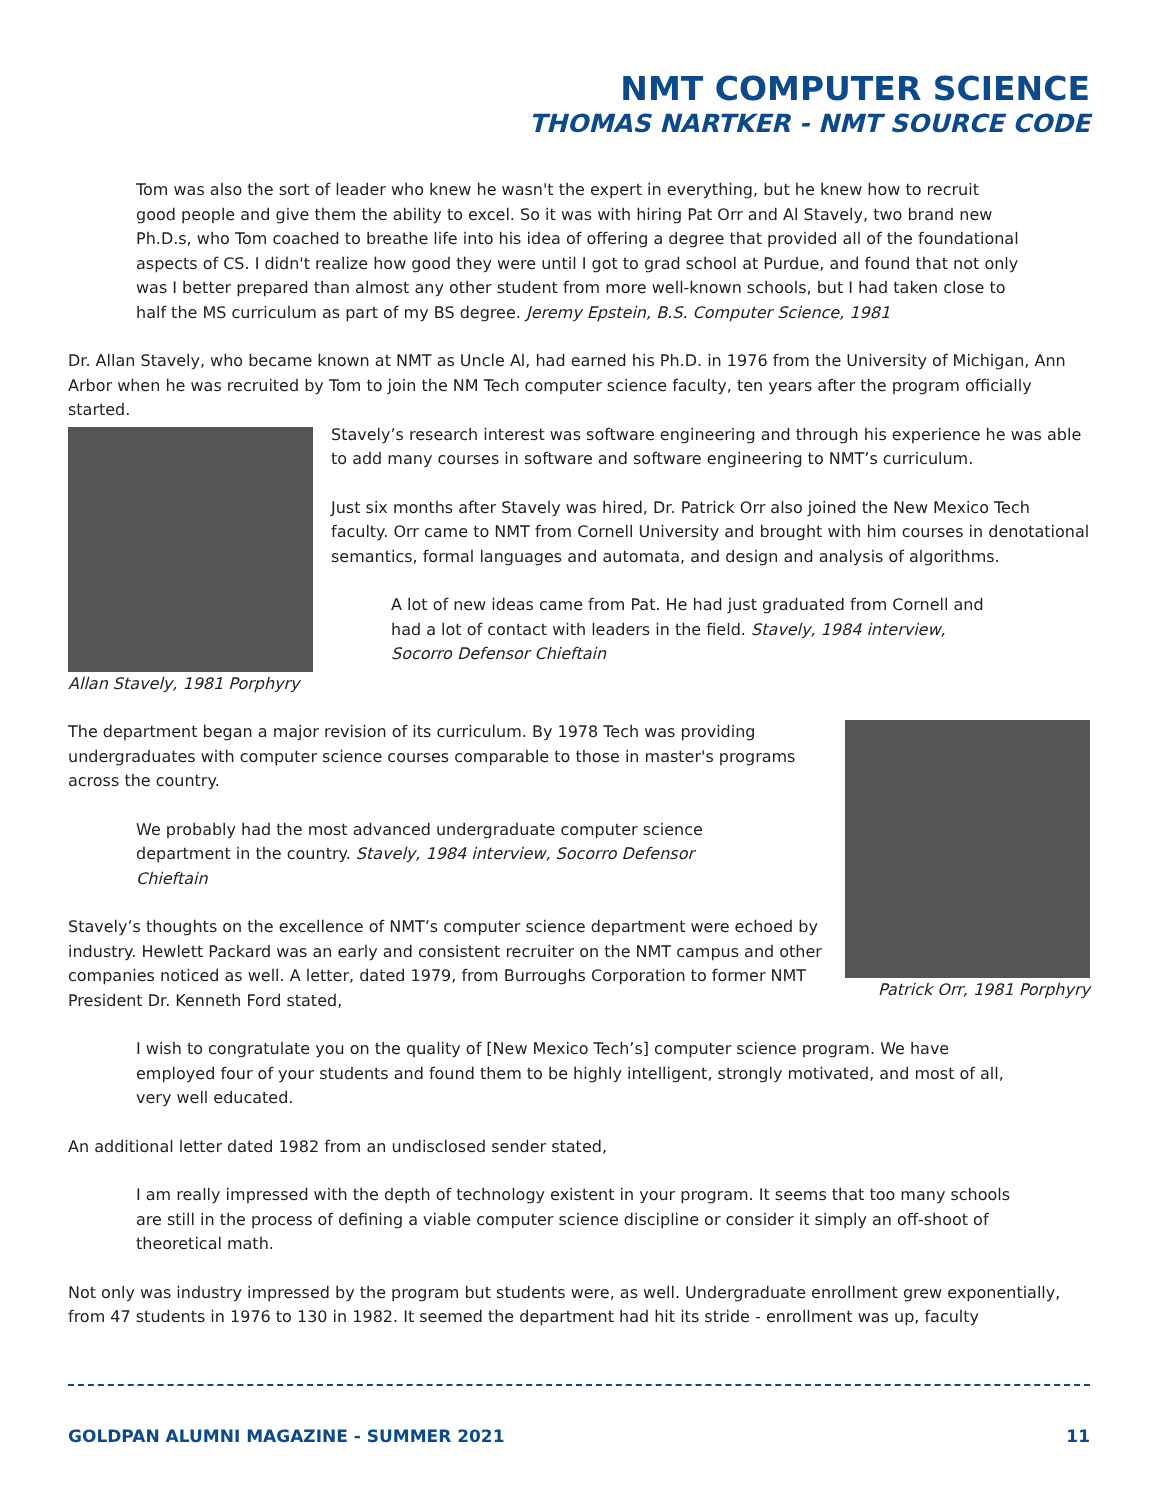NMT COMPUTER SCIENCE
THOMAS NARTKER - NMT SOURCE CODE
Tom was also the sort of leader who knew he wasn't the expert in everything, but he knew how to recruit good people and give them the ability to excel. So it was with hiring Pat Orr and Al Stavely, two brand new Ph.D.s, who Tom coached to breathe life into his idea of offering a degree that provided all of the foundational aspects of CS. I didn't realize how good they were until I got to grad school at Purdue, and found that not only was I better prepared than almost any other student from more well-known schools, but I had taken close to half the MS curriculum as part of my BS degree. Jeremy Epstein, B.S. Computer Science, 1981
Dr. Allan Stavely, who became known at NMT as Uncle Al, had earned his Ph.D. in 1976 from the University of Michigan, Ann Arbor when he was recruited by Tom to join the NM Tech computer science faculty, ten years after the program officially started.
Allan Stavely, 1981 Porphyry
Stavely’s research interest was software engineering and through his experience he was able to add many courses in software and software engineering to NMT’s curriculum.
Just six months after Stavely was hired, Dr. Patrick Orr also joined the New Mexico Tech faculty. Orr came to NMT from Cornell University and brought with him courses in denotational semantics, formal languages and automata, and design and analysis of algorithms.
A lot of new ideas came from Pat. He had just graduated from Cornell and had a lot of contact with leaders in the field. Stavely, 1984 interview, Socorro Defensor Chieftain
The department began a major revision of its curriculum. By 1978 Tech was providing undergraduates with computer science courses comparable to those in master's programs across the country.
We probably had the most advanced undergraduate computer science department in the country. Stavely, 1984 interview, Socorro Defensor Chieftain
Stavely’s thoughts on the excellence of NMT’s computer science department were echoed by industry. Hewlett Packard was an early and consistent recruiter on the NMT campus and other companies noticed as well. A letter, dated 1979, from Burroughs Corporation to former NMT President Dr. Kenneth Ford stated,
Patrick Orr, 1981 Porphyry
I wish to congratulate you on the quality of [New Mexico Tech’s] computer science program. We have employed four of your students and found them to be highly intelligent, strongly motivated, and most of all, very well educated.
An additional letter dated 1982 from an undisclosed sender stated,
I am really impressed with the depth of technology existent in your program. It seems that too many schools are still in the process of defining a viable computer science discipline or consider it simply an off-shoot of theoretical math.
Not only was industry impressed by the program but students were, as well. Undergraduate enrollment grew exponentially, from 47 students in 1976 to 130 in 1982. It seemed the department had hit its stride - enrollment was up, faculty
GOLDPAN ALUMNI MAGAZINE - SUMMER 2021 11